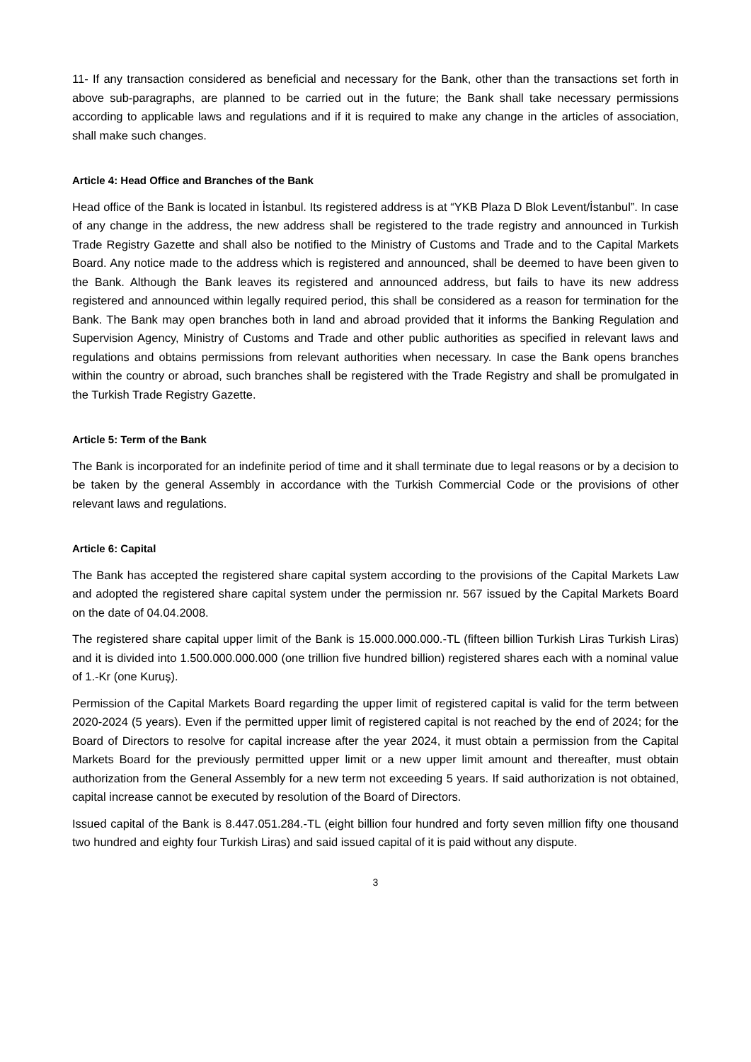11- If any transaction considered as beneficial and necessary for the Bank, other than the transactions set forth in above sub-paragraphs, are planned to be carried out in the future; the Bank shall take necessary permissions according to applicable laws and regulations and if it is required to make any change in the articles of association, shall make such changes.
Article 4: Head Office and Branches of the Bank
Head office of the Bank is located in İstanbul. Its registered address is at “YKB Plaza D Blok Levent/İstanbul”. In case of any change in the address, the new address shall be registered to the trade registry and announced in Turkish Trade Registry Gazette and shall also be notified to the Ministry of Customs and Trade and to the Capital Markets Board. Any notice made to the address which is registered and announced, shall be deemed to have been given to the Bank. Although the Bank leaves its registered and announced address, but fails to have its new address registered and announced within legally required period, this shall be considered as a reason for termination for the Bank. The Bank may open branches both in land and abroad provided that it informs the Banking Regulation and Supervision Agency, Ministry of Customs and Trade and other public authorities as specified in relevant laws and regulations and obtains permissions from relevant authorities when necessary. In case the Bank opens branches within the country or abroad, such branches shall be registered with the Trade Registry and shall be promulgated in the Turkish Trade Registry Gazette.
Article 5: Term of the Bank
The Bank is incorporated for an indefinite period of time and it shall terminate due to legal reasons or by a decision to be taken by the general Assembly in accordance with the Turkish Commercial Code or the provisions of other relevant laws and regulations.
Article 6: Capital
The Bank has accepted the registered share capital system according to the provisions of the Capital Markets Law and adopted the registered share capital system under the permission nr. 567 issued by the Capital Markets Board on the date of 04.04.2008.
The registered share capital upper limit of the Bank is 15.000.000.000.-TL (fifteen billion Turkish Liras Turkish Liras) and it is divided into 1.500.000.000.000 (one trillion five hundred billion) registered shares each with a nominal value of 1.-Kr (one Kuruş).
Permission of the Capital Markets Board regarding the upper limit of registered capital is valid for the term between 2020-2024 (5 years). Even if the permitted upper limit of registered capital is not reached by the end of 2024; for the Board of Directors to resolve for capital increase after the year 2024, it must obtain a permission from the Capital Markets Board for the previously permitted upper limit or a new upper limit amount and thereafter, must obtain authorization from the General Assembly for a new term not exceeding 5 years. If said authorization is not obtained, capital increase cannot be executed by resolution of the Board of Directors.
Issued capital of the Bank is 8.447.051.284.-TL (eight billion four hundred and forty seven million fifty one thousand two hundred and eighty four Turkish Liras) and said issued capital of it is paid without any dispute.
3